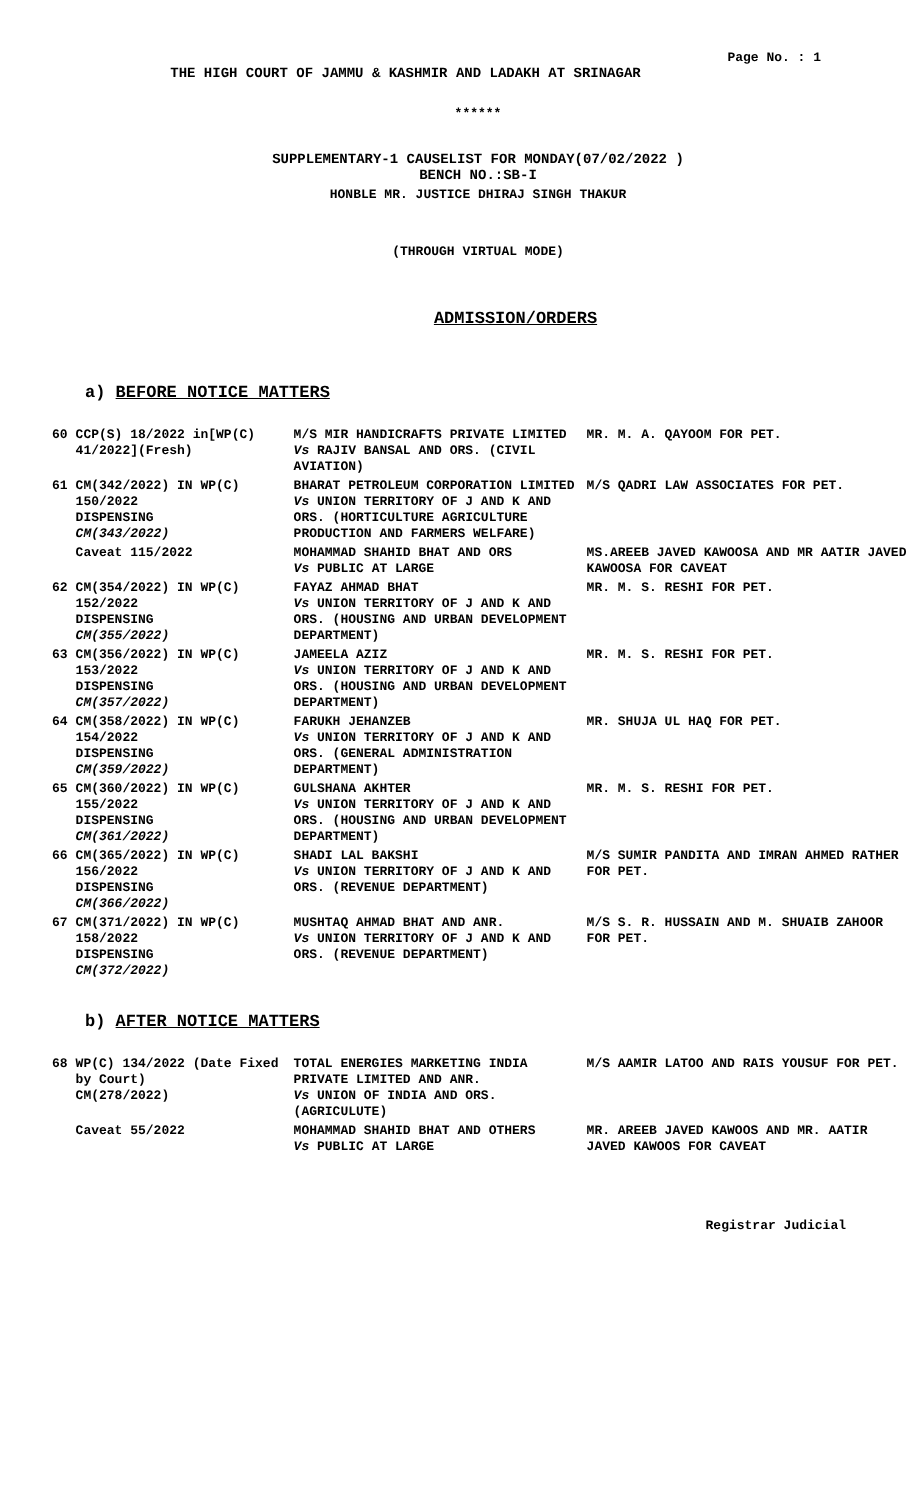Page No. : 1
THE HIGH COURT OF JAMMU & KASHMIR AND LADAKH AT SRINAGAR
******
SUPPLEMENTARY-1 CAUSELIST FOR MONDAY(07/02/2022 )
BENCH NO.:SB-I
HONBLE MR. JUSTICE DHIRAJ SINGH THAKUR
(THROUGH VIRTUAL MODE)
ADMISSION/ORDERS
a) BEFORE NOTICE MATTERS
| 60 | CCP(S) 18/2022 in[WP(C) 41/2022](Fresh) | M/S MIR HANDICRAFTS PRIVATE LIMITED Vs RAJIV BANSAL AND ORS. (CIVIL AVIATION) | MR. M. A. QAYOOM FOR PET. |
| 61 | CM(342/2022) IN WP(C) 150/2022 DISPENSING CM(343/2022) | BHARAT PETROLEUM CORPORATION LIMITED Vs UNION TERRITORY OF J AND K AND ORS. (HORTICULTURE AGRICULTURE PRODUCTION AND FARMERS WELFARE) | M/S QADRI LAW ASSOCIATES FOR PET. |
| | Caveat 115/2022 | MOHAMMAD SHAHID BHAT AND ORS Vs PUBLIC AT LARGE | MS.AREEB JAVED KAWOOSA AND MR AATIR JAVED KAWOOSA FOR CAVEAT |
| 62 | CM(354/2022) IN WP(C) 152/2022 DISPENSING CM(355/2022) | FAYAZ AHMAD BHAT Vs UNION TERRITORY OF J AND K AND ORS. (HOUSING AND URBAN DEVELOPMENT DEPARTMENT) | MR. M. S. RESHI FOR PET. |
| 63 | CM(356/2022) IN WP(C) 153/2022 DISPENSING CM(357/2022) | JAMEELA AZIZ Vs UNION TERRITORY OF J AND K AND ORS. (HOUSING AND URBAN DEVELOPMENT DEPARTMENT) | MR. M. S. RESHI FOR PET. |
| 64 | CM(358/2022) IN WP(C) 154/2022 DISPENSING CM(359/2022) | FARUKH JEHANZEB Vs UNION TERRITORY OF J AND K AND ORS. (GENERAL ADMINISTRATION DEPARTMENT) | MR. SHUJA UL HAQ FOR PET. |
| 65 | CM(360/2022) IN WP(C) 155/2022 DISPENSING CM(361/2022) | GULSHANA AKHTER Vs UNION TERRITORY OF J AND K AND ORS. (HOUSING AND URBAN DEVELOPMENT DEPARTMENT) | MR. M. S. RESHI FOR PET. |
| 66 | CM(365/2022) IN WP(C) 156/2022 DISPENSING CM(366/2022) | SHADI LAL BAKSHI Vs UNION TERRITORY OF J AND K AND ORS. (REVENUE DEPARTMENT) | M/S SUMIR PANDITA AND IMRAN AHMED RATHER FOR PET. |
| 67 | CM(371/2022) IN WP(C) 158/2022 DISPENSING CM(372/2022) | MUSHTAQ AHMAD BHAT AND ANR. Vs UNION TERRITORY OF J AND K AND ORS. (REVENUE DEPARTMENT) | M/S S. R. HUSSAIN AND M. SHUAIB ZAHOOR FOR PET. |
b) AFTER NOTICE MATTERS
| 68 | WP(C) 134/2022 (Date Fixed by Court) CM(278/2022) | TOTAL ENERGIES MARKETING INDIA PRIVATE LIMITED AND ANR. Vs UNION OF INDIA AND ORS. (AGRICULUTE) | M/S AAMIR LATOO AND RAIS YOUSUF FOR PET. |
| | Caveat 55/2022 | MOHAMMAD SHAHID BHAT AND OTHERS Vs PUBLIC AT LARGE | MR. AREEB JAVED KAWOOS AND MR. AATIR JAVED KAWOOS FOR CAVEAT |
Registrar Judicial